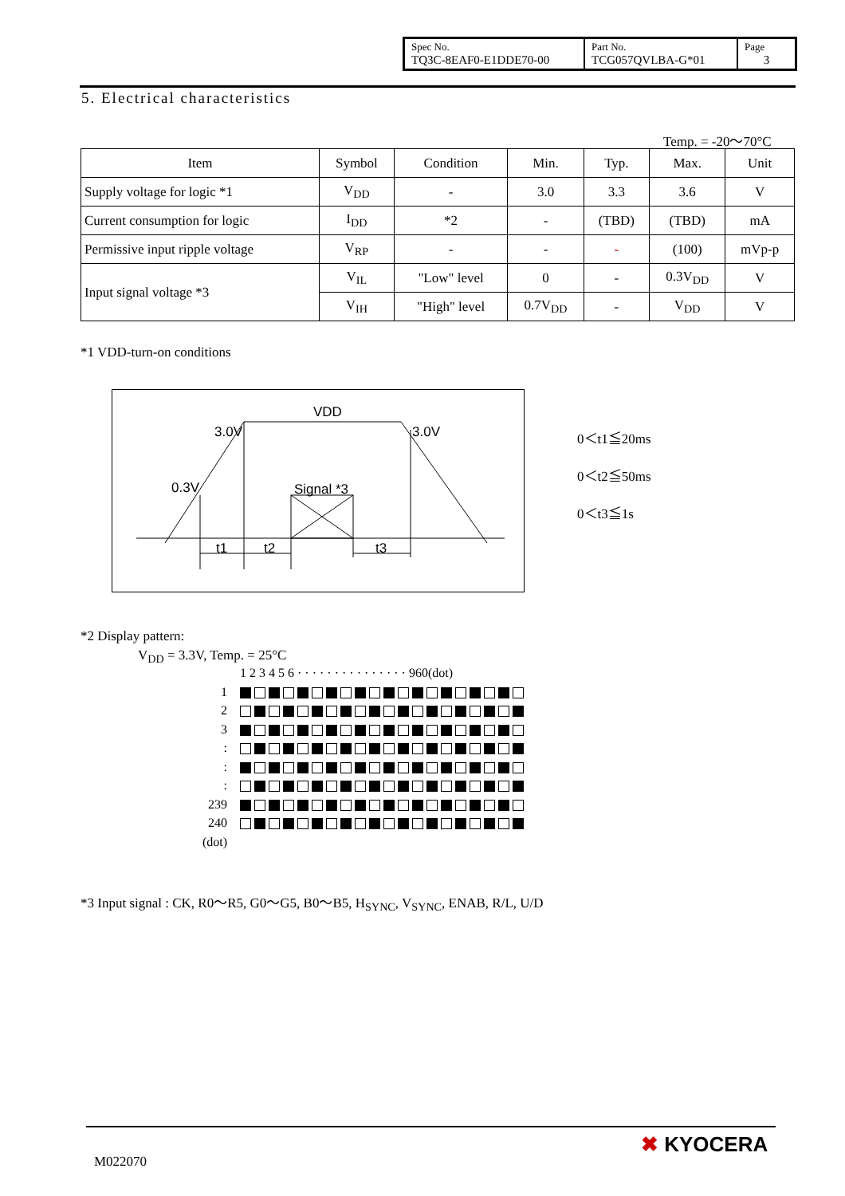| Spec No. TQ3C-8EAF0-E1DDE70-00 | Part No. TCG057QVLBA-G*01 | Page 3 |
5. Electrical characteristics
Temp. = -20～70°C
| Item | Symbol | Condition | Min. | Typ. | Max. | Unit |
| --- | --- | --- | --- | --- | --- | --- |
| Supply voltage for logic *1 | V<sub>DD</sub> | - | 3.0 | 3.3 | 3.6 | V |
| Current consumption for logic | I<sub>DD</sub> | *2 | - | (TBD) | (TBD) | mA |
| Permissive input ripple voltage | V<sub>RP</sub> | - | - | - | (100) | mVp-p |
| Input signal voltage *3 | V<sub>IL</sub> | "Low" level | 0 | - | 0.3V<sub>DD</sub> | V |
| | V<sub>IH</sub> | "High" level | 0.7V<sub>DD</sub> | - | V<sub>DD</sub> | V |
*1 VDD-turn-on conditions
VDD
3.0V
3.0V
0.3V
Signal *3
t1
t2
t3
0＜t1≦20ms
0＜t2≦50ms
0＜t3≦1s
*2 Display pattern:
V<sub>DD</sub> = 3.3V, Temp. = 25°C
1 2 3 4 5 6 · · · · · · · · · · · · · · · 960(dot)
1
2
3
:
:
:
239
240
(dot)
*3 Input signal : CK, R0～R5, G0～G5, B0～B5, H<sub>SYNC</sub>, V<sub>SYNC</sub>, ENAB, R/L, U/D
M022070
✖ KYOCERA